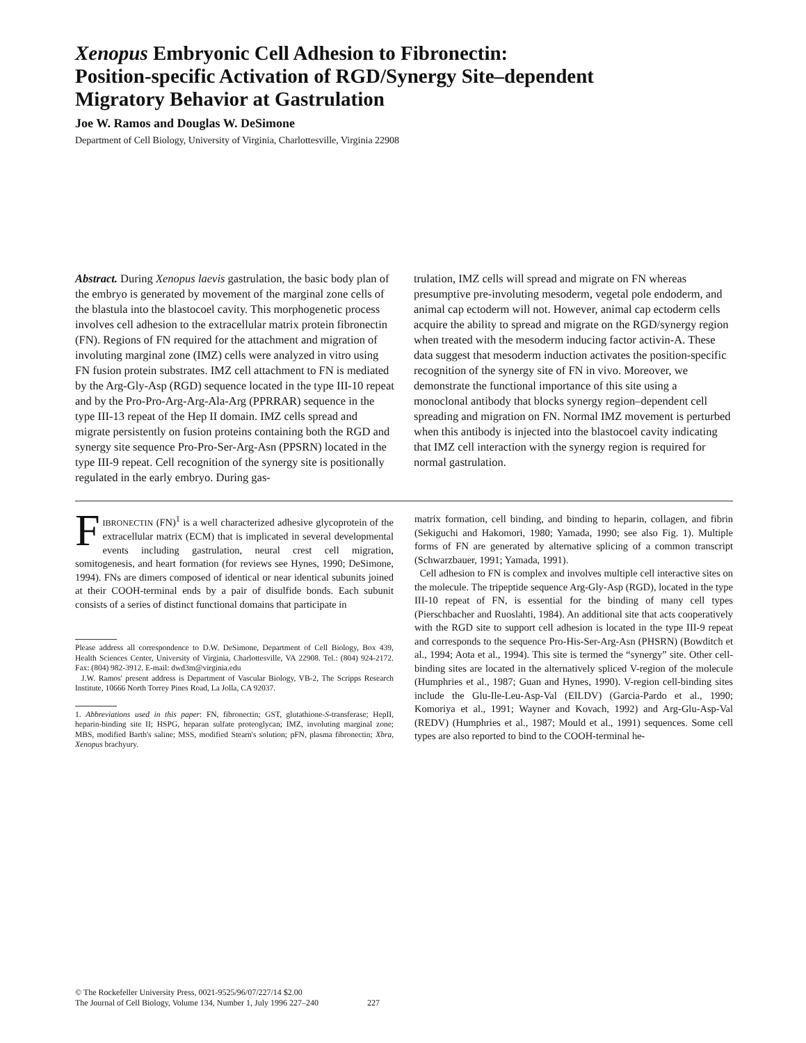Xenopus Embryonic Cell Adhesion to Fibronectin:
Position-specific Activation of RGD/Synergy Site–dependent
Migratory Behavior at Gastrulation
Joe W. Ramos and Douglas W. DeSimone
Department of Cell Biology, University of Virginia, Charlottesville, Virginia 22908
Abstract. During Xenopus laevis gastrulation, the basic body plan of the embryo is generated by movement of the marginal zone cells of the blastula into the blastocoel cavity. This morphogenetic process involves cell adhesion to the extracellular matrix protein fibronectin (FN). Regions of FN required for the attachment and migration of involuting marginal zone (IMZ) cells were analyzed in vitro using FN fusion protein substrates. IMZ cell attachment to FN is mediated by the Arg-Gly-Asp (RGD) sequence located in the type III-10 repeat and by the Pro-Pro-Arg-Arg-Ala-Arg (PPRRAR) sequence in the type III-13 repeat of the Hep II domain. IMZ cells spread and migrate persistently on fusion proteins containing both the RGD and synergy site sequence Pro-Pro-Ser-Arg-Asn (PPSRN) located in the type III-9 repeat. Cell recognition of the synergy site is positionally regulated in the early embryo. During gas-
trulation, IMZ cells will spread and migrate on FN whereas presumptive pre-involuting mesoderm, vegetal pole endoderm, and animal cap ectoderm will not. However, animal cap ectoderm cells acquire the ability to spread and migrate on the RGD/synergy region when treated with the mesoderm inducing factor activin-A. These data suggest that mesoderm induction activates the position-specific recognition of the synergy site of FN in vivo. Moreover, we demonstrate the functional importance of this site using a monoclonal antibody that blocks synergy region–dependent cell spreading and migration on FN. Normal IMZ movement is perturbed when this antibody is injected into the blastocoel cavity indicating that IMZ cell interaction with the synergy region is required for normal gastrulation.
FIBRONECTIN (FN)<sup>1</sup> is a well characterized adhesive glycoprotein of the extracellular matrix (ECM) that is implicated in several developmental events including gastrulation, neural crest cell migration, somitogenesis, and heart formation (for reviews see Hynes, 1990; DeSimone, 1994). FNs are dimers composed of identical or near identical subunits joined at their COOH-terminal ends by a pair of disulfide bonds. Each subunit consists of a series of distinct functional domains that participate in
Please address all correspondence to D.W. DeSimone, Department of Cell Biology, Box 439, Health Sciences Center, University of Virginia, Charlottesville, VA 22908. Tel.: (804) 924-2172. Fax: (804) 982-3912. E-mail: dwd3m@virginia.edu
J.W. Ramos' present address is Department of Vascular Biology, VB-2, The Scripps Research Institute, 10666 North Torrey Pines Road, La Jolla, CA 92037.
1. Abbreviations used in this paper: FN, fibronectin; GST, glutathione-S-transferase; HepII, heparin-binding site II; HSPG, heparan sulfate proteoglycan; IMZ, involuting marginal zone; MBS, modified Barth's saline; MSS, modified Stearn's solution; pFN, plasma fibronectin; Xbra, Xenopus brachyury.
matrix formation, cell binding, and binding to heparin, collagen, and fibrin (Sekiguchi and Hakomori, 1980; Yamada, 1990; see also Fig. 1). Multiple forms of FN are generated by alternative splicing of a common transcript (Schwarzbauer, 1991; Yamada, 1991).
Cell adhesion to FN is complex and involves multiple cell interactive sites on the molecule. The tripeptide sequence Arg-Gly-Asp (RGD), located in the type III-10 repeat of FN, is essential for the binding of many cell types (Pierschbacher and Ruoslahti, 1984). An additional site that acts cooperatively with the RGD site to support cell adhesion is located in the type III-9 repeat and corresponds to the sequence Pro-His-Ser-Arg-Asn (PHSRN) (Bowditch et al., 1994; Aota et al., 1994). This site is termed the “synergy” site. Other cell-binding sites are located in the alternatively spliced V-region of the molecule (Humphries et al., 1987; Guan and Hynes, 1990). V-region cell-binding sites include the Glu-Ile-Leu-Asp-Val (EILDV) (Garcia-Pardo et al., 1990; Komoriya et al., 1991; Wayner and Kovach, 1992) and Arg-Glu-Asp-Val (REDV) (Humphries et al., 1987; Mould et al., 1991) sequences. Some cell types are also reported to bind to the COOH-terminal he-
© The Rockefeller University Press, 0021-9525/96/07/227/14 $2.00
The Journal of Cell Biology, Volume 134, Number 1, July 1996 227–240
227